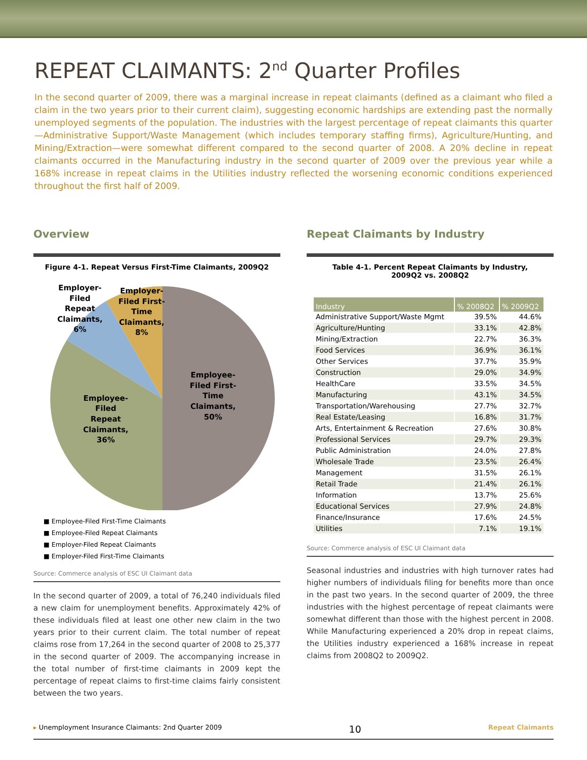REPEAT CLAIMANTS: 2<sup>nd</sup> Quarter Profiles
In the second quarter of 2009, there was a marginal increase in repeat claimants (defined as a claimant who filed a claim in the two years prior to their current claim), suggesting economic hardships are extending past the normally unemployed segments of the population. The industries with the largest percentage of repeat claimants this quarter—Administrative Support/Waste Management (which includes temporary staffing firms), Agriculture/Hunting, and Mining/Extraction—were somewhat different compared to the second quarter of 2008. A 20% decline in repeat claimants occurred in the Manufacturing industry in the second quarter of 2009 over the previous year while a 168% increase in repeat claims in the Utilities industry reflected the worsening economic conditions experienced throughout the first half of 2009.
Overview
Figure 4-1. Repeat Versus First-Time Claimants, 2009Q2
Employee-
Filed First-
Time
Claimants,
50%
Employee-
Filed
Repeat
Claimants,
36%
Employer-
Filed
Repeat
Claimants,
6%
Employer-
Filed First-
Time
Claimants,
8%
■ Employee-Filed First-Time Claimants ■ Employee-Filed Repeat Claimants ■ Employer-Filed Repeat Claimants ■ Employer-Filed First-Time Claimants
Source: Commerce analysis of ESC UI Claimant data
In the second quarter of 2009, a total of 76,240 individuals filed a new claim for unemployment benefits. Approximately 42% of these individuals filed at least one other new claim in the two years prior to their current claim. The total number of repeat claims rose from 17,264 in the second quarter of 2008 to 25,377 in the second quarter of 2009. The accompanying increase in the total number of first-time claimants in 2009 kept the percentage of repeat claims to first-time claims fairly consistent between the two years.
Repeat Claimants by Industry
Table 4-1. Percent Repeat Claimants by Industry,
2009Q2 vs. 2008Q2
| Industry | % 2008Q2 | % 2009Q2 |
| --- | --- | --- |
| Administrative Support/Waste Mgmt | 39.5% | 44.6% |
| Agriculture/Hunting | 33.1% | 42.8% |
| Mining/Extraction | 22.7% | 36.3% |
| Food Services | 36.9% | 36.1% |
| Other Services | 37.7% | 35.9% |
| Construction | 29.0% | 34.9% |
| HealthCare | 33.5% | 34.5% |
| Manufacturing | 43.1% | 34.5% |
| Transportation/Warehousing | 27.7% | 32.7% |
| Real Estate/Leasing | 16.8% | 31.7% |
| Arts, Entertainment & Recreation | 27.6% | 30.8% |
| Professional Services | 29.7% | 29.3% |
| Public Administration | 24.0% | 27.8% |
| Wholesale Trade | 23.5% | 26.4% |
| Management | 31.5% | 26.1% |
| Retail Trade | 21.4% | 26.1% |
| Information | 13.7% | 25.6% |
| Educational Services | 27.9% | 24.8% |
| Finance/Insurance | 17.6% | 24.5% |
| Utilities | 7.1% | 19.1% |
Source: Commerce analysis of ESC UI Claimant data
Seasonal industries and industries with high turnover rates had higher numbers of individuals filing for benefits more than once in the past two years. In the second quarter of 2009, the three industries with the highest percentage of repeat claimants were somewhat different than those with the highest percent in 2008. While Manufacturing experienced a 20% drop in repeat claims, the Utilities industry experienced a 168% increase in repeat claims from 2008Q2 to 2009Q2.
▸ Unemployment Insurance Claimants: 2nd Quarter 2009 10 Repeat Claimants